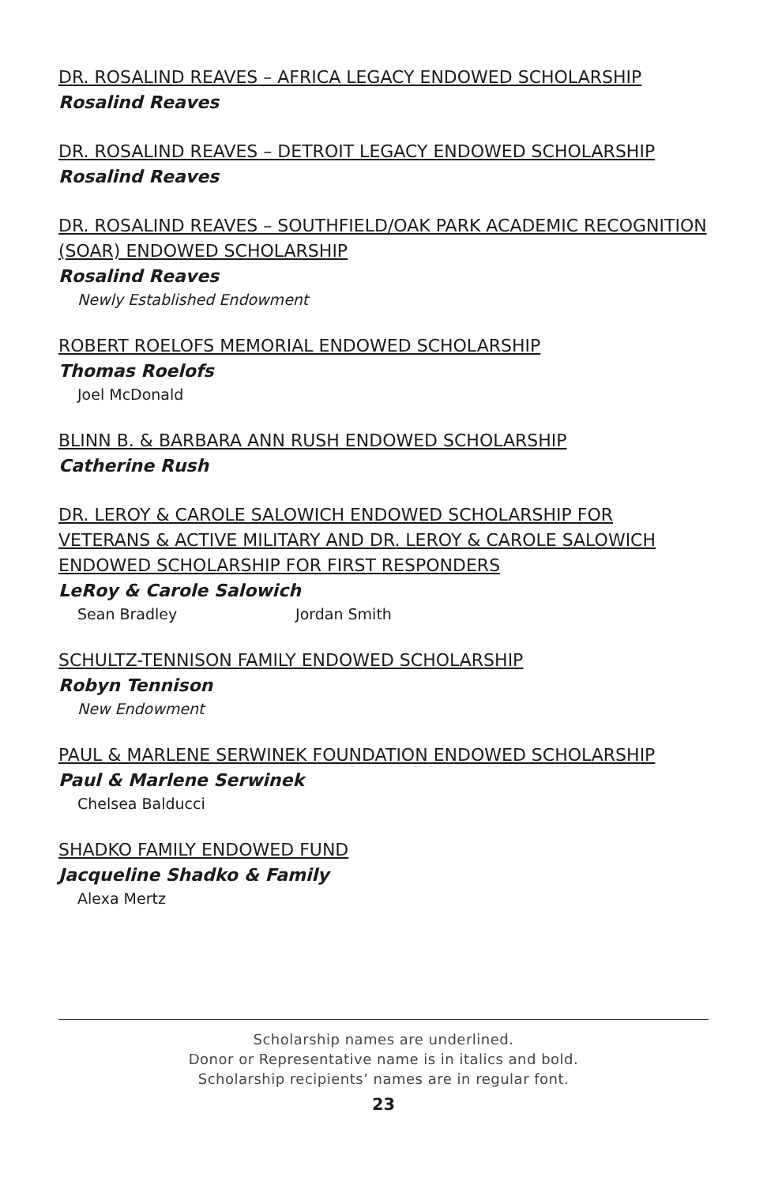DR. ROSALIND REAVES – AFRICA LEGACY ENDOWED SCHOLARSHIP
Rosalind Reaves
DR. ROSALIND REAVES – DETROIT LEGACY ENDOWED SCHOLARSHIP
Rosalind Reaves
DR. ROSALIND REAVES – SOUTHFIELD/OAK PARK ACADEMIC RECOGNITION (SOAR) ENDOWED SCHOLARSHIP
Rosalind Reaves
Newly Established Endowment
ROBERT ROELOFS MEMORIAL ENDOWED SCHOLARSHIP
Thomas Roelofs
Joel McDonald
BLINN B. & BARBARA ANN RUSH ENDOWED SCHOLARSHIP
Catherine Rush
DR. LEROY & CAROLE SALOWICH ENDOWED SCHOLARSHIP FOR VETERANS & ACTIVE MILITARY AND DR. LEROY & CAROLE SALOWICH ENDOWED SCHOLARSHIP FOR FIRST RESPONDERS
LeRoy & Carole Salowich
Sean Bradley Jordan Smith
SCHULTZ-TENNISON FAMILY ENDOWED SCHOLARSHIP
Robyn Tennison
New Endowment
PAUL & MARLENE SERWINEK FOUNDATION ENDOWED SCHOLARSHIP
Paul & Marlene Serwinek
Chelsea Balducci
SHADKO FAMILY ENDOWED FUND
Jacqueline Shadko & Family
Alexa Mertz
Scholarship names are underlined.
Donor or Representative name is in italics and bold.
Scholarship recipients’ names are in regular font.
23